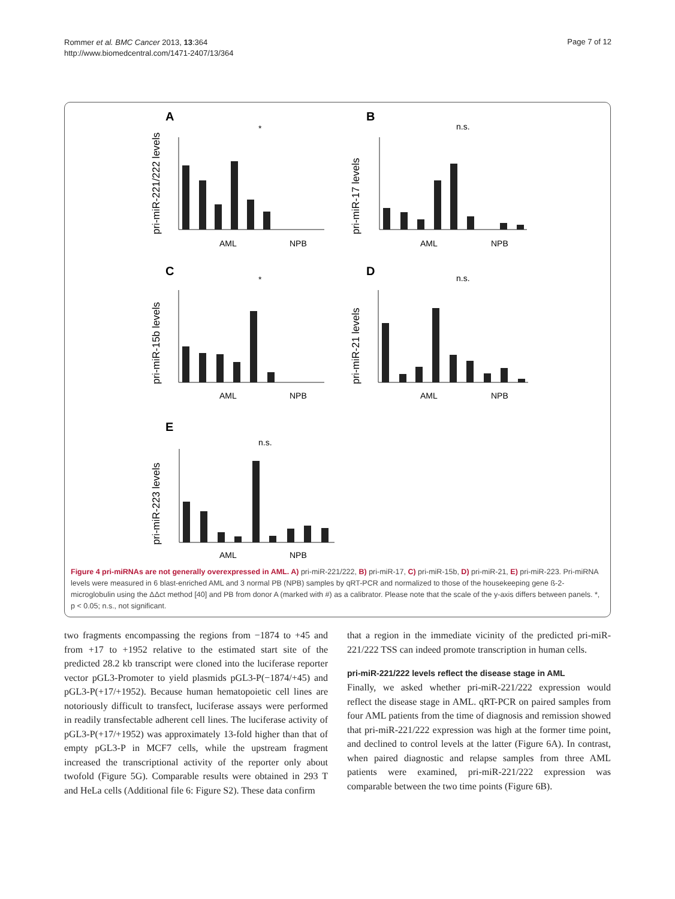Rommer et al. BMC Cancer 2013, 13:364
http://www.biomedcentral.com/1471-2407/13/364
Page 7 of 12
A
B
C
D
E
*
n.s.
*
n.s.
n.s.
AML
NPB
AML
NPB
AML
NPB
AML
NPB
AML
NPB
pri-miR-221/222 levels
pri-miR-17 levels
pri-miR-15b levels
pri-miR-21 levels
pri-miR-223 levels
Figure 4 pri-miRNAs are not generally overexpressed in AML. A) pri-miR-221/222, B) pri-miR-17, C) pri-miR-15b, D) pri-miR-21, E) pri-miR-223. Pri-miRNA levels were measured in 6 blast-enriched AML and 3 normal PB (NPB) samples by qRT-PCR and normalized to those of the housekeeping gene ß-2-microglobulin using the ΔΔct method [40] and PB from donor A (marked with #) as a calibrator. Please note that the scale of the y-axis differs between panels. *, p < 0.05; n.s., not significant.
two fragments encompassing the regions from −1874 to +45 and from +17 to +1952 relative to the estimated start site of the predicted 28.2 kb transcript were cloned into the luciferase reporter vector pGL3-Promoter to yield plasmids pGL3-P(−1874/+45) and pGL3-P(+17/+1952). Because human hematopoietic cell lines are notoriously difficult to transfect, luciferase assays were performed in readily transfectable adherent cell lines. The luciferase activity of pGL3-P(+17/+1952) was approximately 13-fold higher than that of empty pGL3-P in MCF7 cells, while the upstream fragment increased the transcriptional activity of the reporter only about twofold (Figure 5G). Comparable results were obtained in 293 T and HeLa cells (Additional file 6: Figure S2). These data confirm
that a region in the immediate vicinity of the predicted pri-miR-221/222 TSS can indeed promote transcription in human cells.
pri-miR-221/222 levels reflect the disease stage in AML
Finally, we asked whether pri-miR-221/222 expression would reflect the disease stage in AML. qRT-PCR on paired samples from four AML patients from the time of diagnosis and remission showed that pri-miR-221/222 expression was high at the former time point, and declined to control levels at the latter (Figure 6A). In contrast, when paired diagnostic and relapse samples from three AML patients were examined, pri-miR-221/222 expression was comparable between the two time points (Figure 6B).